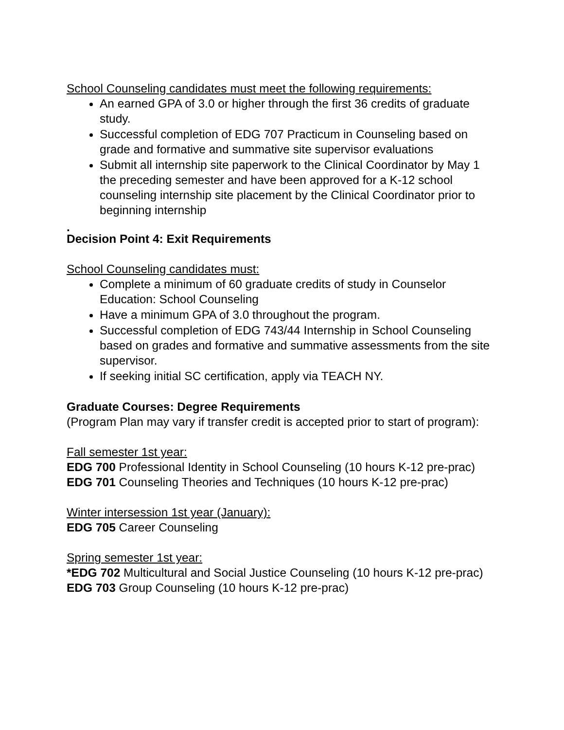School Counseling candidates must meet the following requirements:
An earned GPA of 3.0 or higher through the first 36 credits of graduate study.
Successful completion of EDG 707 Practicum in Counseling based on grade and formative and summative site supervisor evaluations
Submit all internship site paperwork to the Clinical Coordinator by May 1 the preceding semester and have been approved for a K-12 school counseling internship site placement by the Clinical Coordinator prior to beginning internship
.
Decision Point 4: Exit Requirements
School Counseling candidates must:
Complete a minimum of 60 graduate credits of study in Counselor Education: School Counseling
Have a minimum GPA of 3.0 throughout the program.
Successful completion of EDG 743/44 Internship in School Counseling based on grades and formative and summative assessments from the site supervisor.
If seeking initial SC certification, apply via TEACH NY.
Graduate Courses: Degree Requirements
(Program Plan may vary if transfer credit is accepted prior to start of program):
Fall semester 1st year:
EDG 700 Professional Identity in School Counseling (10 hours K-12 pre-prac)
EDG 701 Counseling Theories and Techniques (10 hours K-12 pre-prac)
Winter intersession 1st year (January):
EDG 705 Career Counseling
Spring semester 1st year:
*EDG 702 Multicultural and Social Justice Counseling (10 hours K-12 pre-prac)
EDG 703 Group Counseling (10 hours K-12 pre-prac)